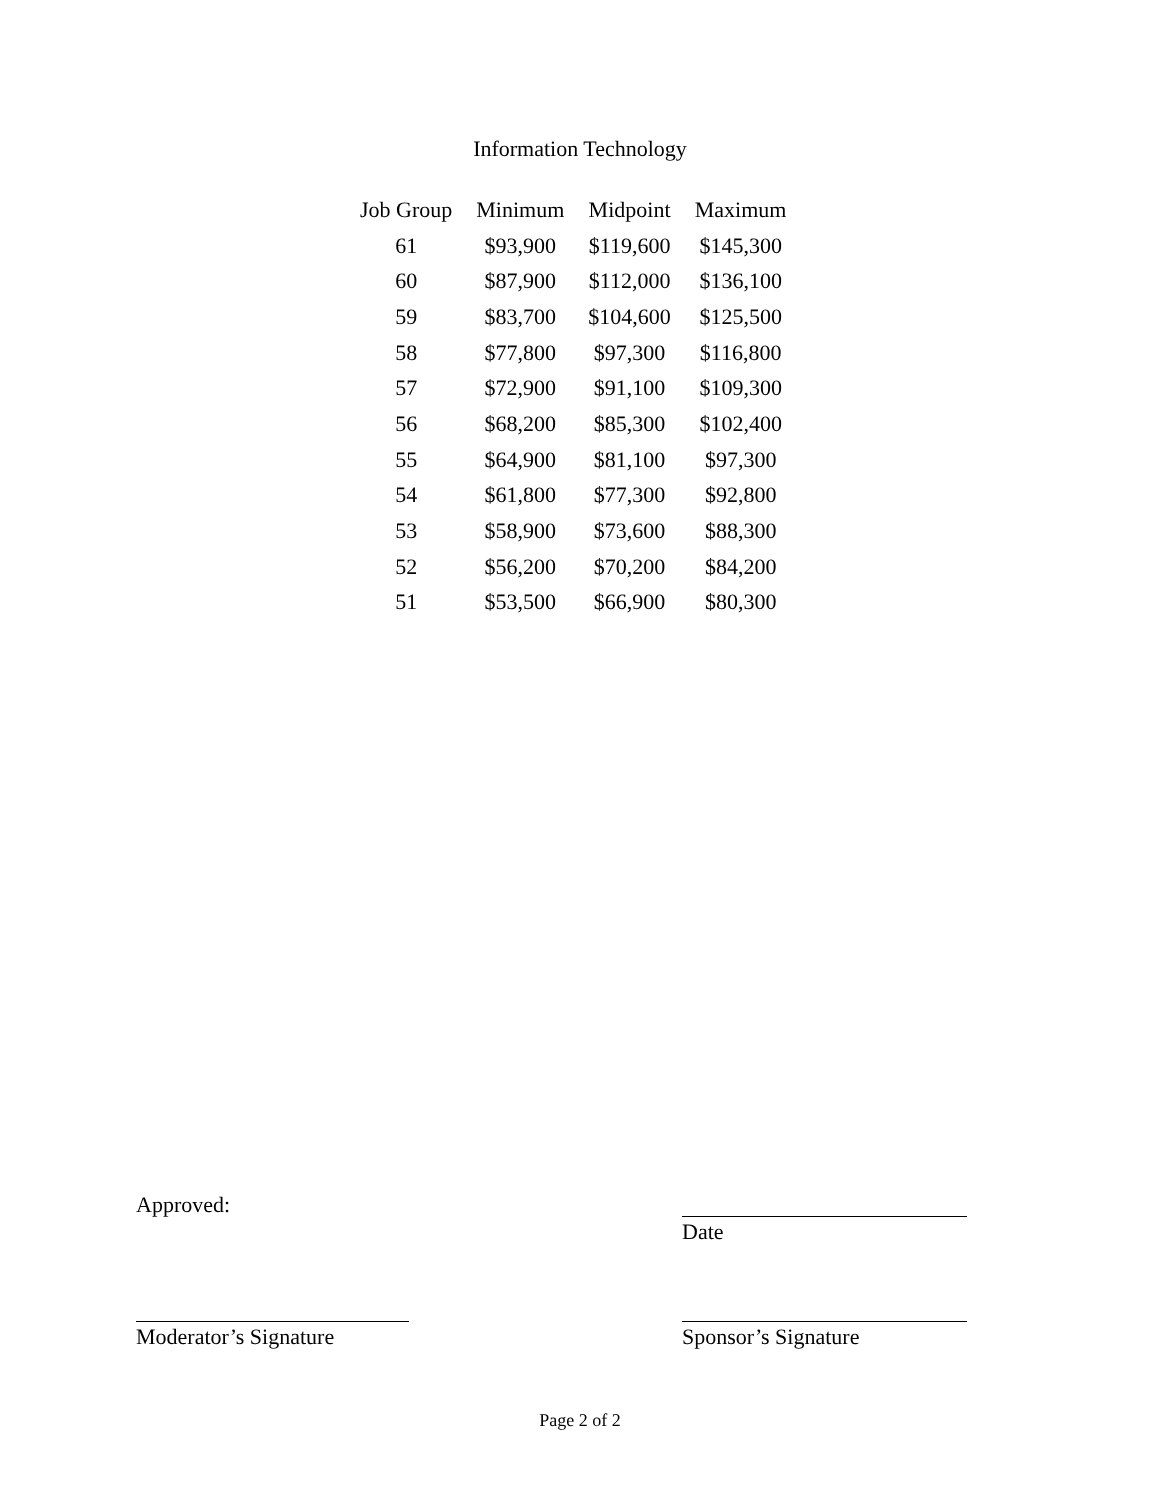Information Technology
| Job Group | Minimum | Midpoint | Maximum |
| --- | --- | --- | --- |
| 61 | $93,900 | $119,600 | $145,300 |
| 60 | $87,900 | $112,000 | $136,100 |
| 59 | $83,700 | $104,600 | $125,500 |
| 58 | $77,800 | $97,300 | $116,800 |
| 57 | $72,900 | $91,100 | $109,300 |
| 56 | $68,200 | $85,300 | $102,400 |
| 55 | $64,900 | $81,100 | $97,300 |
| 54 | $61,800 | $77,300 | $92,800 |
| 53 | $58,900 | $73,600 | $88,300 |
| 52 | $56,200 | $70,200 | $84,200 |
| 51 | $53,500 | $66,900 | $80,300 |
Approved:
Date
Moderator’s Signature
Sponsor’s Signature
Page 2 of 2